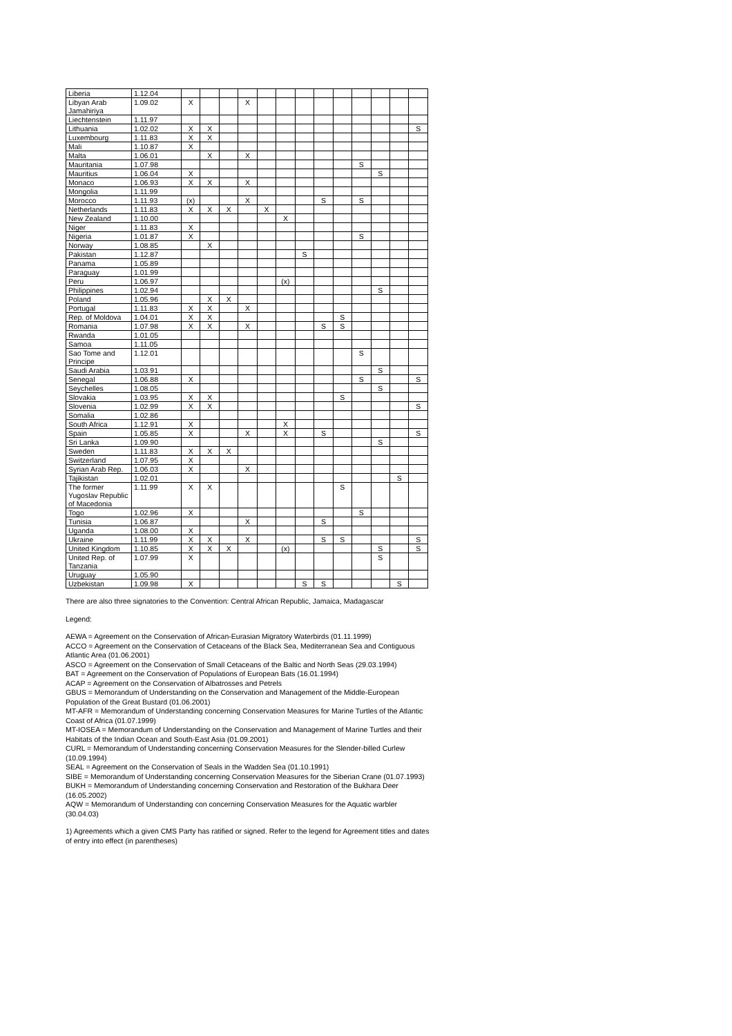| Liberia | 1.12.04 | | | | | | | | | | | | | |
| Libyan Arab Jamahiriya | 1.09.02 | X | | | X | | | | | | | | | |
| Liechtenstein | 1.11.97 | | | | | | | | | | | | | |
| Lithuania | 1.02.02 | X | X | | | | | | | | | | | S |
| Luxembourg | 1.11.83 | X | X | | | | | | | | | | | |
| Mali | 1.10.87 | X | | | | | | | | | | | | |
| Malta | 1.06.01 | | X | | X | | | | | | | | | |
| Mauritania | 1.07.98 | | | | | | | | | | S | | | |
| Mauritius | 1.06.04 | X | | | | | | | | | | S | | |
| Monaco | 1.06.93 | X | X | | X | | | | | | | | | |
| Mongolia | 1.11.99 | | | | | | | | | | | | | |
| Morocco | 1.11.93 | (x) | | | X | | | | S | | S | | | |
| Netherlands | 1.11.83 | X | X | X | | X | | | | | | | | |
| New Zealand | 1.10.00 | | | | | | X | | | | | | | |
| Niger | 1.11.83 | X | | | | | | | | | | | | |
| Nigeria | 1.01.87 | X | | | | | | | | | S | | | |
| Norway | 1.08.85 | | X | | | | | | | | | | | |
| Pakistan | 1.12.87 | | | | | | | S | | | | | | |
| Panama | 1.05.89 | | | | | | | | | | | | | |
| Paraguay | 1.01.99 | | | | | | | | | | | | | |
| Peru | 1.06.97 | | | | | | (x) | | | | | | | |
| Philippines | 1.02.94 | | | | | | | | | | | S | | |
| Poland | 1.05.96 | | X | X | | | | | | | | | | |
| Portugal | 1.11.83 | X | X | | X | | | | | | | | | |
| Rep. of Moldova | 1.04.01 | X | X | | | | | | | S | | | | |
| Romania | 1.07.98 | X | X | | X | | | | S | S | | | | |
| Rwanda | 1.01.05 | | | | | | | | | | | | | |
| Samoa | 1.11.05 | | | | | | | | | | | | | |
| Sao Tome and Principe | 1.12.01 | | | | | | | | | | S | | | |
| Saudi Arabia | 1.03.91 | | | | | | | | | | | S | | |
| Senegal | 1.06.88 | X | | | | | | | | | S | | | S |
| Seychelles | 1.08.05 | | | | | | | | | | | S | | |
| Slovakia | 1.03.95 | X | X | | | | | | | S | | | | |
| Slovenia | 1.02.99 | X | X | | | | | | | | | | | S |
| Somalia | 1.02.86 | | | | | | | | | | | | | |
| South Africa | 1.12.91 | X | | | | | X | | | | | | | |
| Spain | 1.05.85 | X | | | X | | X | | S | | | | | S |
| Sri Lanka | 1.09.90 | | | | | | | | | | | S | | |
| Sweden | 1.11.83 | X | X | X | | | | | | | | | | |
| Switzerland | 1.07.95 | X | | | | | | | | | | | | |
| Syrian Arab Rep. | 1.06.03 | X | | | X | | | | | | | | | |
| Tajikistan | 1.02.01 | | | | | | | | | | | | S | |
| The former Yugoslav Republic of Macedonia | 1.11.99 | X | X | | | | | | | S | | | | |
| Togo | 1.02.96 | X | | | | | | | | | S | | | |
| Tunisia | 1.06.87 | | | | X | | | | S | | | | | |
| Uganda | 1.08.00 | X | | | | | | | | | | | | |
| Ukraine | 1.11.99 | X | X | | X | | | | S | S | | | | S |
| United Kingdom | 1.10.85 | X | X | X | | | (x) | | | | | S | | S |
| United Rep. of Tanzania | 1.07.99 | X | | | | | | | | | | S | | |
| Uruguay | 1.05.90 | | | | | | | | | | | | | |
| Uzbekistan | 1.09.98 | X | | | | | | S | S | | | | S | |
There are also three signatories to the Convention: Central African Republic, Jamaica, Madagascar
Legend:
AEWA = Agreement on the Conservation of African-Eurasian Migratory Waterbirds (01.11.1999)
ACCO = Agreement on the Conservation of Cetaceans of the Black Sea, Mediterranean Sea and Contiguous Atlantic Area (01.06.2001)
ASCO = Agreement on the Conservation of Small Cetaceans of the Baltic and North Seas (29.03.1994)
BAT = Agreement on the Conservation of Populations of European Bats (16.01.1994)
ACAP = Agreement on the Conservation of Albatrosses and Petrels
GBUS = Memorandum of Understanding on the Conservation and Management of the Middle-European Population of the Great Bustard (01.06.2001)
MT-AFR = Memorandum of Understanding concerning Conservation Measures for Marine Turtles of the Atlantic Coast of Africa (01.07.1999)
MT-IOSEA = Memorandum of Understanding on the Conservation and Management of Marine Turtles and their Habitats of the Indian Ocean and South-East Asia (01.09.2001)
CURL = Memorandum of Understanding concerning Conservation Measures for the Slender-billed Curlew (10.09.1994)
SEAL = Agreement on the Conservation of Seals in the Wadden Sea (01.10.1991)
SIBE = Memorandum of Understanding concerning Conservation Measures for the Siberian Crane (01.07.1993)
BUKH = Memorandum of Understanding concerning Conservation and Restoration of the Bukhara Deer (16.05.2002)
AQW = Memorandum of Understanding con concerning Conservation Measures for the Aquatic warbler (30.04.03)
1) Agreements which a given CMS Party has ratified or signed. Refer to the legend for Agreement titles and dates of entry into effect (in parentheses)